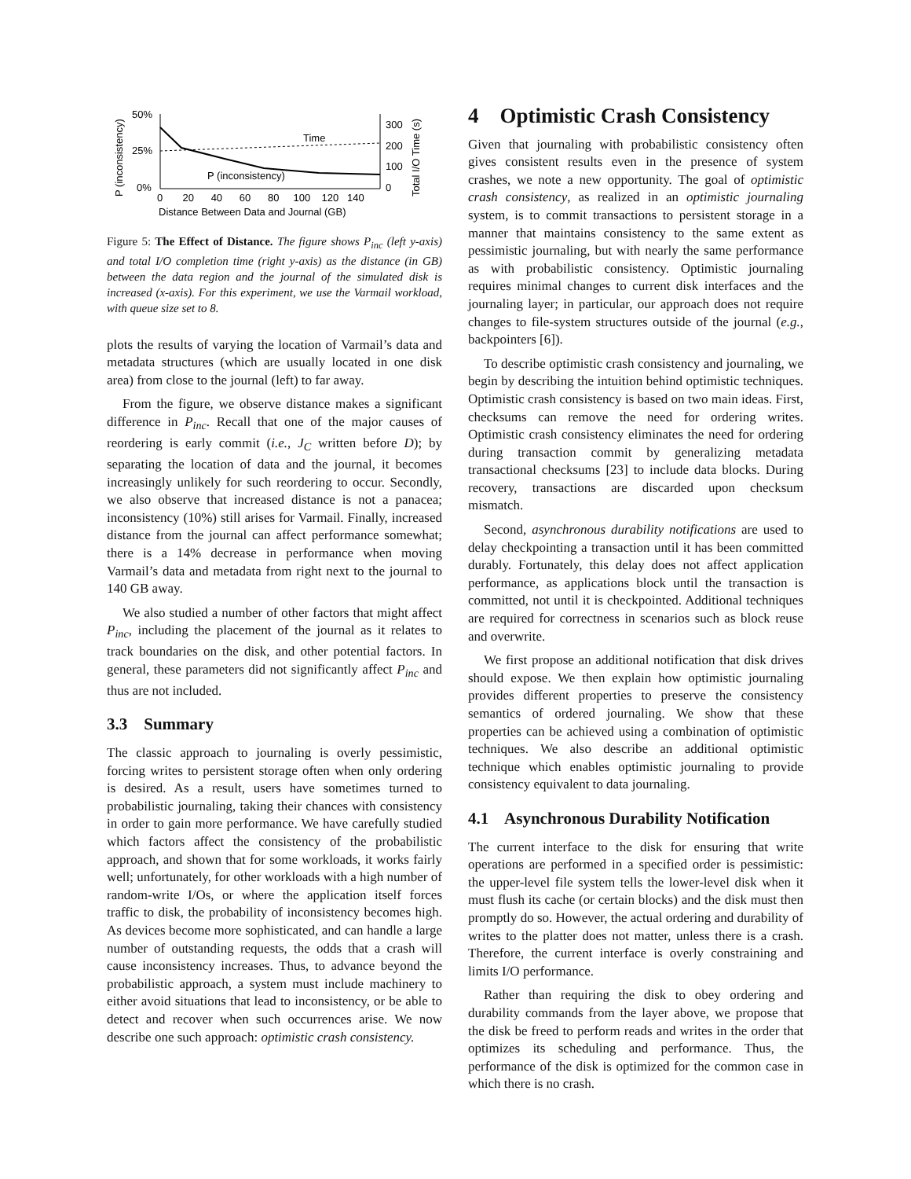P (inconsistency)
50%
25%
0%
Time
P (inconsistency)
300
200
100
0
Total I/O Time (s)
0 20 40 60 80 100 120 140
Distance Between Data and Journal (GB)
Figure 5: The Effect of Distance. The figure shows P<sub>inc</sub> (left y-axis) and total I/O completion time (right y-axis) as the distance (in GB) between the data region and the journal of the simulated disk is increased (x-axis). For this experiment, we use the Varmail workload, with queue size set to 8.
plots the results of varying the location of Varmail’s data and metadata structures (which are usually located in one disk area) from close to the journal (left) to far away.
From the figure, we observe distance makes a significant difference in P<sub>inc</sub>. Recall that one of the major causes of reordering is early commit (i.e., J<sub>C</sub> written before D); by separating the location of data and the journal, it becomes increasingly unlikely for such reordering to occur. Secondly, we also observe that increased distance is not a panacea; inconsistency (10%) still arises for Varmail. Finally, increased distance from the journal can affect performance somewhat; there is a 14% decrease in performance when moving Varmail’s data and metadata from right next to the journal to 140 GB away.
We also studied a number of other factors that might affect P<sub>inc</sub>, including the placement of the journal as it relates to track boundaries on the disk, and other potential factors. In general, these parameters did not significantly affect P<sub>inc</sub> and thus are not included.
3.3 Summary
The classic approach to journaling is overly pessimistic, forcing writes to persistent storage often when only ordering is desired. As a result, users have sometimes turned to probabilistic journaling, taking their chances with consistency in order to gain more performance. We have carefully studied which factors affect the consistency of the probabilistic approach, and shown that for some workloads, it works fairly well; unfortunately, for other workloads with a high number of random-write I/Os, or where the application itself forces traffic to disk, the probability of inconsistency becomes high. As devices become more sophisticated, and can handle a large number of outstanding requests, the odds that a crash will cause inconsistency increases. Thus, to advance beyond the probabilistic approach, a system must include machinery to either avoid situations that lead to inconsistency, or be able to detect and recover when such occurrences arise. We now describe one such approach: optimistic crash consistency.
4 Optimistic Crash Consistency
Given that journaling with probabilistic consistency often gives consistent results even in the presence of system crashes, we note a new opportunity. The goal of optimistic crash consistency, as realized in an optimistic journaling system, is to commit transactions to persistent storage in a manner that maintains consistency to the same extent as pessimistic journaling, but with nearly the same performance as with probabilistic consistency. Optimistic journaling requires minimal changes to current disk interfaces and the journaling layer; in particular, our approach does not require changes to file-system structures outside of the journal (e.g., backpointers [6]).
To describe optimistic crash consistency and journaling, we begin by describing the intuition behind optimistic techniques. Optimistic crash consistency is based on two main ideas. First, checksums can remove the need for ordering writes. Optimistic crash consistency eliminates the need for ordering during transaction commit by generalizing metadata transactional checksums [23] to include data blocks. During recovery, transactions are discarded upon checksum mismatch.
Second, asynchronous durability notifications are used to delay checkpointing a transaction until it has been committed durably. Fortunately, this delay does not affect application performance, as applications block until the transaction is committed, not until it is checkpointed. Additional techniques are required for correctness in scenarios such as block reuse and overwrite.
We first propose an additional notification that disk drives should expose. We then explain how optimistic journaling provides different properties to preserve the consistency semantics of ordered journaling. We show that these properties can be achieved using a combination of optimistic techniques. We also describe an additional optimistic technique which enables optimistic journaling to provide consistency equivalent to data journaling.
4.1 Asynchronous Durability Notification
The current interface to the disk for ensuring that write operations are performed in a specified order is pessimistic: the upper-level file system tells the lower-level disk when it must flush its cache (or certain blocks) and the disk must then promptly do so. However, the actual ordering and durability of writes to the platter does not matter, unless there is a crash. Therefore, the current interface is overly constraining and limits I/O performance.
Rather than requiring the disk to obey ordering and durability commands from the layer above, we propose that the disk be freed to perform reads and writes in the order that optimizes its scheduling and performance. Thus, the performance of the disk is optimized for the common case in which there is no crash.